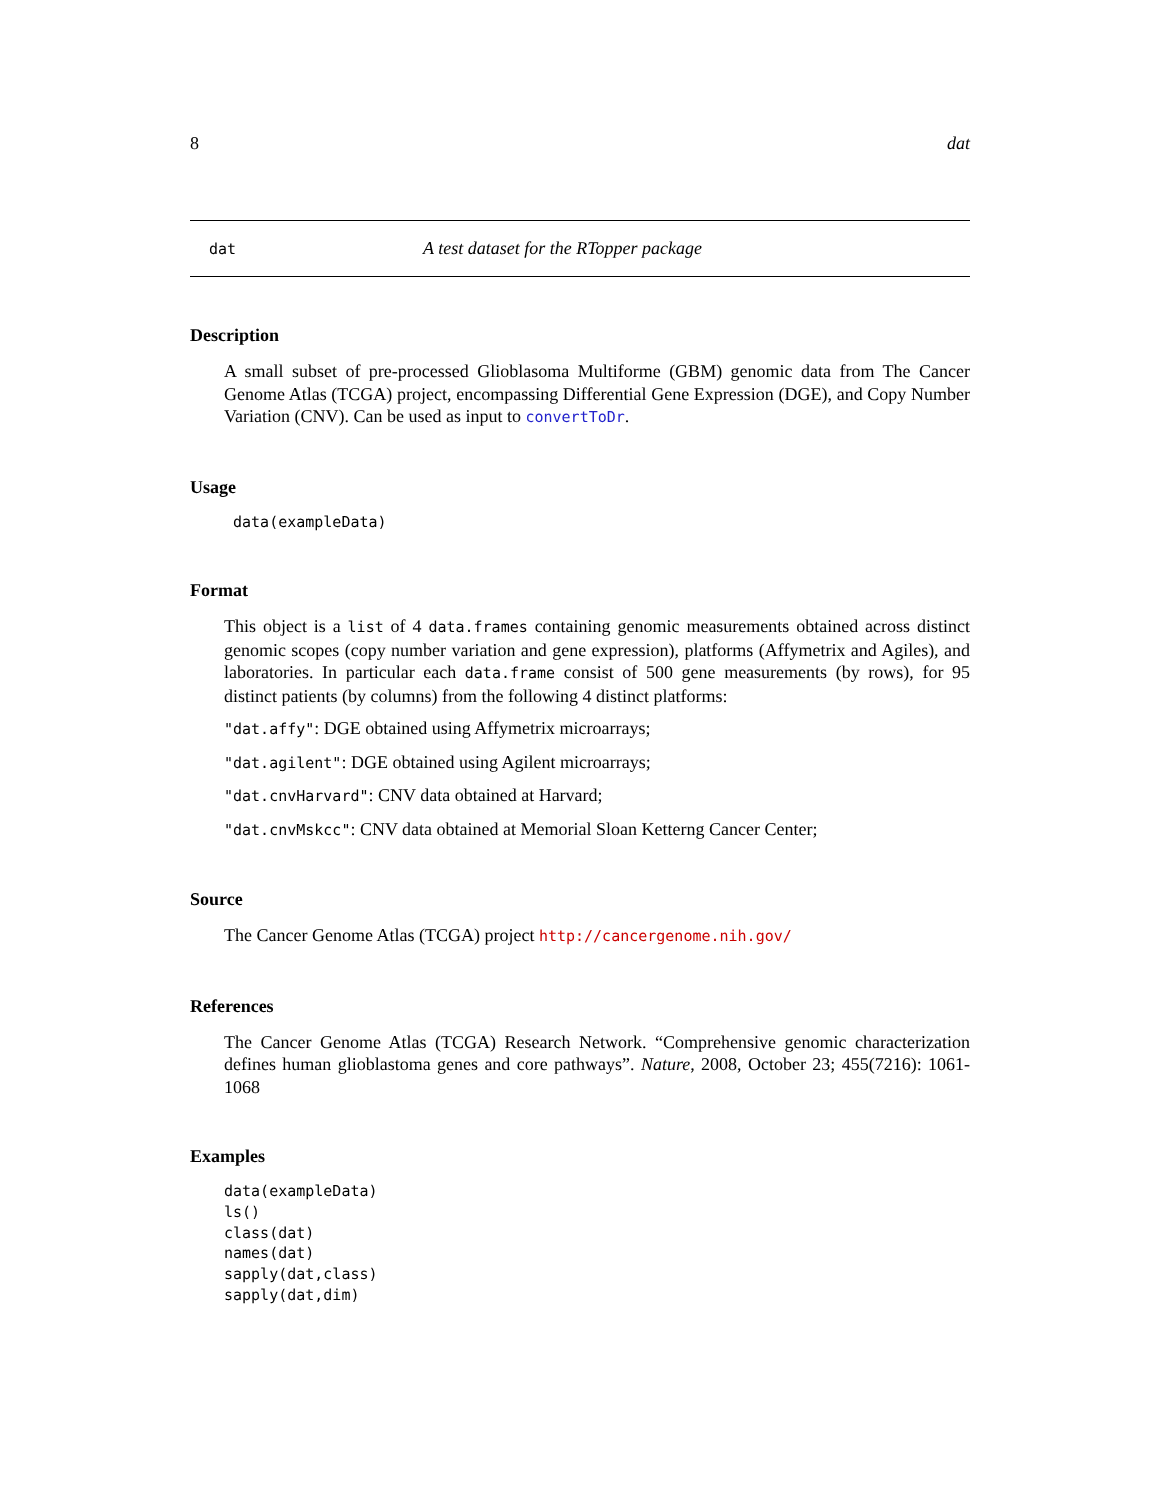8 dat
dat A test dataset for the RTopper package
Description
A small subset of pre-processed Glioblasoma Multiforme (GBM) genomic data from The Cancer Genome Atlas (TCGA) project, encompassing Differential Gene Expression (DGE), and Copy Number Variation (CNV). Can be used as input to convertToDr.
Usage
 data(exampleData)
Format
This object is a list of 4 data.frames containing genomic measurements obtained across distinct genomic scopes (copy number variation and gene expression), platforms (Affymetrix and Agiles), and laboratories. In particular each data.frame consist of 500 gene measurements (by rows), for 95 distinct patients (by columns) from the following 4 distinct platforms:
"dat.affy": DGE obtained using Affymetrix microarrays;
"dat.agilent": DGE obtained using Agilent microarrays;
"dat.cnvHarvard": CNV data obtained at Harvard;
"dat.cnvMskcc": CNV data obtained at Memorial Sloan Ketterng Cancer Center;
Source
The Cancer Genome Atlas (TCGA) project http://cancergenome.nih.gov/
References
The Cancer Genome Atlas (TCGA) Research Network. “Comprehensive genomic characterization defines human glioblastoma genes and core pathways”. Nature, 2008, October 23; 455(7216): 1061-1068
Examples
data(exampleData)
ls()
class(dat)
names(dat)
sapply(dat,class)
sapply(dat,dim)